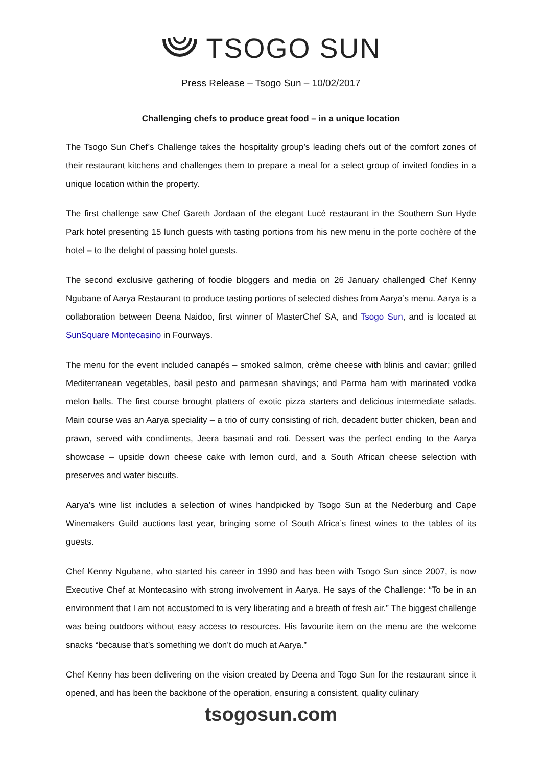TSOGO SUN
Press Release – Tsogo Sun – 10/02/2017
Challenging chefs to produce great food – in a unique location
The Tsogo Sun Chef’s Challenge takes the hospitality group’s leading chefs out of the comfort zones of their restaurant kitchens and challenges them to prepare a meal for a select group of invited foodies in a unique location within the property.
The first challenge saw Chef Gareth Jordaan of the elegant Lucé restaurant in the Southern Sun Hyde Park hotel presenting 15 lunch guests with tasting portions from his new menu in the porte cochère of the hotel – to the delight of passing hotel guests.
The second exclusive gathering of foodie bloggers and media on 26 January challenged Chef Kenny Ngubane of Aarya Restaurant to produce tasting portions of selected dishes from Aarya’s menu. Aarya is a collaboration between Deena Naidoo, first winner of MasterChef SA, and Tsogo Sun, and is located at SunSquare Montecasino in Fourways.
The menu for the event included canapés – smoked salmon, crème cheese with blinis and caviar; grilled Mediterranean vegetables, basil pesto and parmesan shavings; and Parma ham with marinated vodka melon balls. The first course brought platters of exotic pizza starters and delicious intermediate salads. Main course was an Aarya speciality – a trio of curry consisting of rich, decadent butter chicken, bean and prawn, served with condiments, Jeera basmati and roti. Dessert was the perfect ending to the Aarya showcase – upside down cheese cake with lemon curd, and a South African cheese selection with preserves and water biscuits.
Aarya’s wine list includes a selection of wines handpicked by Tsogo Sun at the Nederburg and Cape Winemakers Guild auctions last year, bringing some of South Africa’s finest wines to the tables of its guests.
Chef Kenny Ngubane, who started his career in 1990 and has been with Tsogo Sun since 2007, is now Executive Chef at Montecasino with strong involvement in Aarya. He says of the Challenge: “To be in an environment that I am not accustomed to is very liberating and a breath of fresh air.” The biggest challenge was being outdoors without easy access to resources. His favourite item on the menu are the welcome snacks “because that’s something we don’t do much at Aarya.”
Chef Kenny has been delivering on the vision created by Deena and Togo Sun for the restaurant since it opened, and has been the backbone of the operation, ensuring a consistent, quality culinary
tsogosun.com